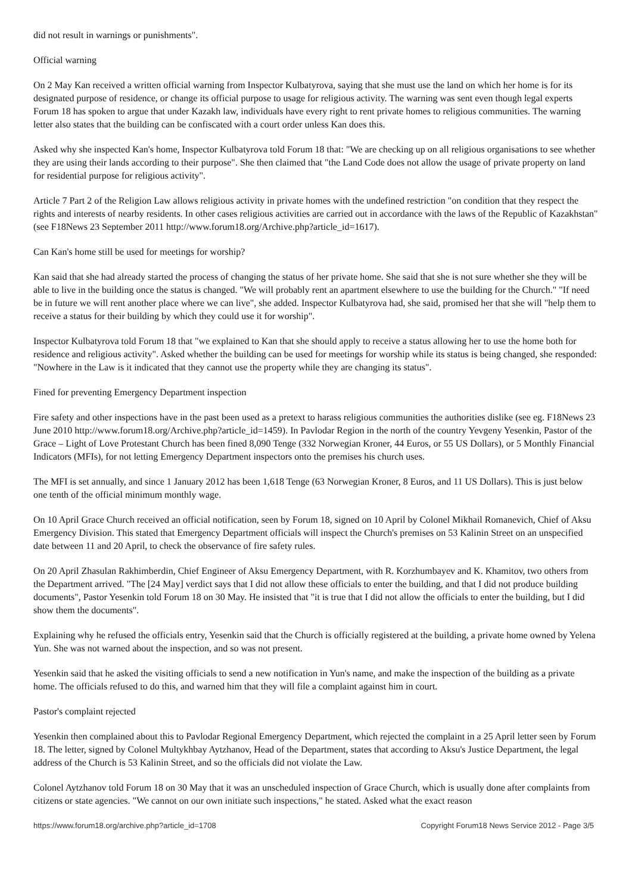did not result in warnings or punishments".
Official warning
On 2 May Kan received a written official warning from Inspector Kulbatyrova, saying that she must use the land on which her home is for its designated purpose of residence, or change its official purpose to usage for religious activity. The warning was sent even though legal experts Forum 18 has spoken to argue that under Kazakh law, individuals have every right to rent private homes to religious communities. The warning letter also states that the building can be confiscated with a court order unless Kan does this.
Asked why she inspected Kan's home, Inspector Kulbatyrova told Forum 18 that: "We are checking up on all religious organisations to see whether they are using their lands according to their purpose". She then claimed that "the Land Code does not allow the usage of private property on land for residential purpose for religious activity".
Article 7 Part 2 of the Religion Law allows religious activity in private homes with the undefined restriction "on condition that they respect the rights and interests of nearby residents. In other cases religious activities are carried out in accordance with the laws of the Republic of Kazakhstan" (see F18News 23 September 2011 http://www.forum18.org/Archive.php?article_id=1617).
Can Kan's home still be used for meetings for worship?
Kan said that she had already started the process of changing the status of her private home. She said that she is not sure whether she they will be able to live in the building once the status is changed. "We will probably rent an apartment elsewhere to use the building for the Church." "If need be in future we will rent another place where we can live", she added. Inspector Kulbatyrova had, she said, promised her that she will "help them to receive a status for their building by which they could use it for worship".
Inspector Kulbatyrova told Forum 18 that "we explained to Kan that she should apply to receive a status allowing her to use the home both for residence and religious activity". Asked whether the building can be used for meetings for worship while its status is being changed, she responded: "Nowhere in the Law is it indicated that they cannot use the property while they are changing its status".
Fined for preventing Emergency Department inspection
Fire safety and other inspections have in the past been used as a pretext to harass religious communities the authorities dislike (see eg. F18News 23 June 2010 http://www.forum18.org/Archive.php?article_id=1459). In Pavlodar Region in the north of the country Yevgeny Yesenkin, Pastor of the Grace – Light of Love Protestant Church has been fined 8,090 Tenge (332 Norwegian Kroner, 44 Euros, or 55 US Dollars), or 5 Monthly Financial Indicators (MFIs), for not letting Emergency Department inspectors onto the premises his church uses.
The MFI is set annually, and since 1 January 2012 has been 1,618 Tenge (63 Norwegian Kroner, 8 Euros, and 11 US Dollars). This is just below one tenth of the official minimum monthly wage.
On 10 April Grace Church received an official notification, seen by Forum 18, signed on 10 April by Colonel Mikhail Romanevich, Chief of Aksu Emergency Division. This stated that Emergency Department officials will inspect the Church's premises on 53 Kalinin Street on an unspecified date between 11 and 20 April, to check the observance of fire safety rules.
On 20 April Zhasulan Rakhimberdin, Chief Engineer of Aksu Emergency Department, with R. Korzhumbayev and K. Khamitov, two others from the Department arrived. "The [24 May] verdict says that I did not allow these officials to enter the building, and that I did not produce building documents", Pastor Yesenkin told Forum 18 on 30 May. He insisted that "it is true that I did not allow the officials to enter the building, but I did show them the documents".
Explaining why he refused the officials entry, Yesenkin said that the Church is officially registered at the building, a private home owned by Yelena Yun. She was not warned about the inspection, and so was not present.
Yesenkin said that he asked the visiting officials to send a new notification in Yun's name, and make the inspection of the building as a private home. The officials refused to do this, and warned him that they will file a complaint against him in court.
Pastor's complaint rejected
Yesenkin then complained about this to Pavlodar Regional Emergency Department, which rejected the complaint in a 25 April letter seen by Forum 18. The letter, signed by Colonel Multykhbay Aytzhanov, Head of the Department, states that according to Aksu's Justice Department, the legal address of the Church is 53 Kalinin Street, and so the officials did not violate the Law.
Colonel Aytzhanov told Forum 18 on 30 May that it was an unscheduled inspection of Grace Church, which is usually done after complaints from citizens or state agencies. "We cannot on our own initiate such inspections," he stated. Asked what the exact reason
https://www.forum18.org/archive.php?article_id=1708 Copyright Forum18 News Service 2012 - Page 3/5